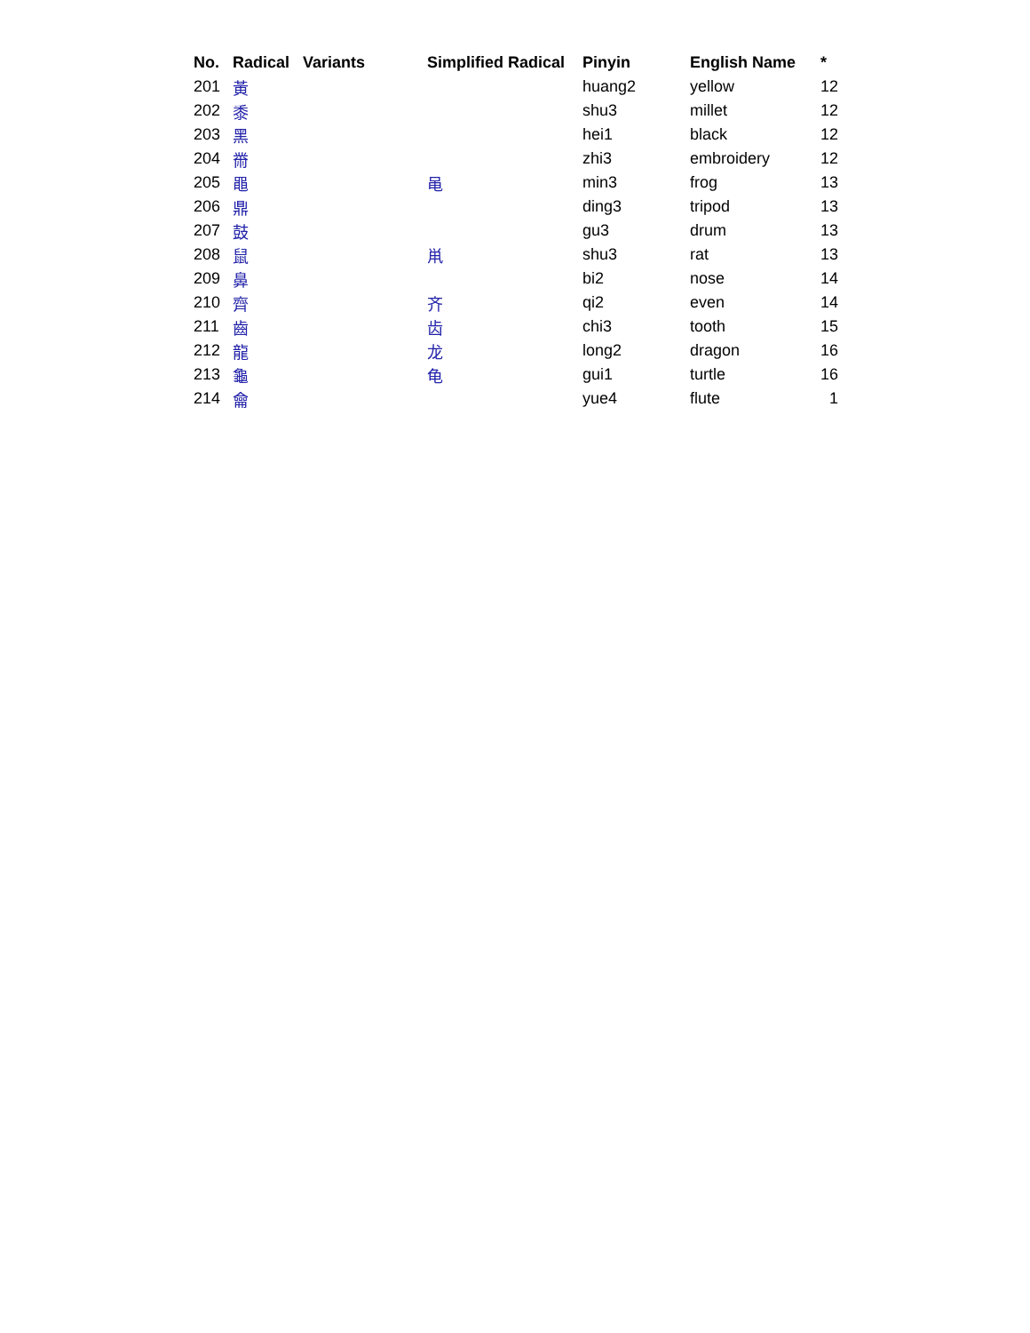| No. | Radical | Variants | Simplified Radical | Pinyin | English Name | * |
| --- | --- | --- | --- | --- | --- | --- |
| 201 | 黃 | | | huang2 | yellow | 12 |
| 202 | 黍 | | | shu3 | millet | 12 |
| 203 | 黑 | | | hei1 | black | 12 |
| 204 | 黹 | | | zhi3 | embroidery | 12 |
| 205 | 黽 | | 黾 | min3 | frog | 13 |
| 206 | 鼎 | | | ding3 | tripod | 13 |
| 207 | 鼓 | | | gu3 | drum | 13 |
| 208 | 鼠 | | 鼡 | shu3 | rat | 13 |
| 209 | 鼻 | | | bi2 | nose | 14 |
| 210 | 齊 | | 齐 | qi2 | even | 14 |
| 211 | 齒 | | 齿 | chi3 | tooth | 15 |
| 212 | 龍 | | 龙 | long2 | dragon | 16 |
| 213 | 龜 | | 龟 | gui1 | turtle | 16 |
| 214 | 龠 | | | yue4 | flute | 1 |